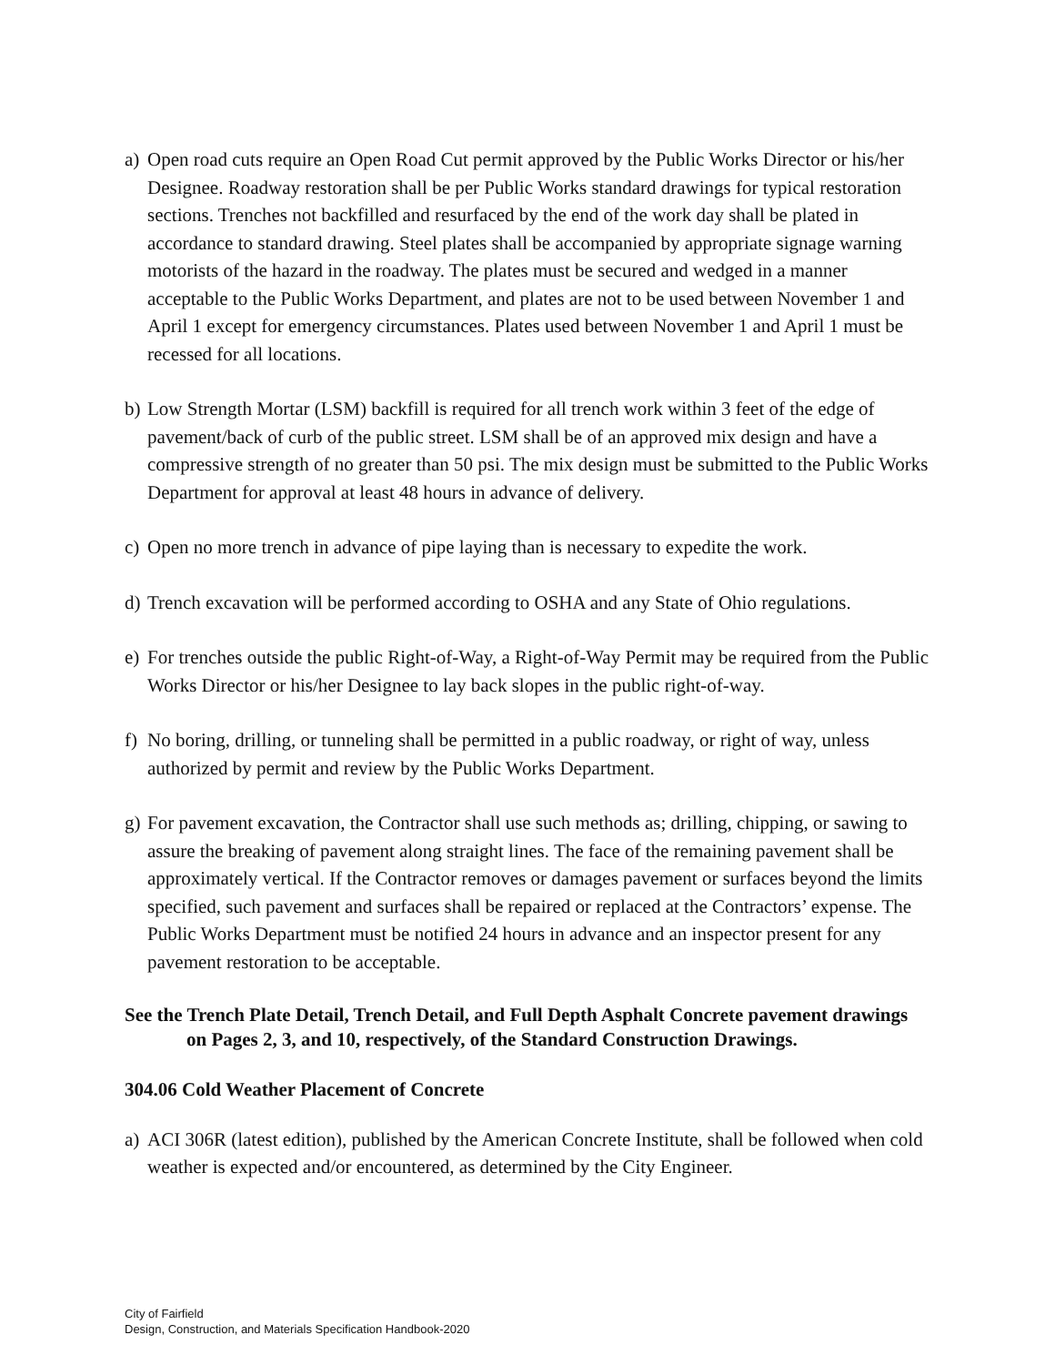a) Open road cuts require an Open Road Cut permit approved by the Public Works Director or his/her Designee. Roadway restoration shall be per Public Works standard drawings for typical restoration sections. Trenches not backfilled and resurfaced by the end of the work day shall be plated in accordance to standard drawing. Steel plates shall be accompanied by appropriate signage warning motorists of the hazard in the roadway. The plates must be secured and wedged in a manner acceptable to the Public Works Department, and plates are not to be used between November 1 and April 1 except for emergency circumstances. Plates used between November 1 and April 1 must be recessed for all locations.
b) Low Strength Mortar (LSM) backfill is required for all trench work within 3 feet of the edge of pavement/back of curb of the public street. LSM shall be of an approved mix design and have a compressive strength of no greater than 50 psi. The mix design must be submitted to the Public Works Department for approval at least 48 hours in advance of delivery.
c) Open no more trench in advance of pipe laying than is necessary to expedite the work.
d) Trench excavation will be performed according to OSHA and any State of Ohio regulations.
e) For trenches outside the public Right-of-Way, a Right-of-Way Permit may be required from the Public Works Director or his/her Designee to lay back slopes in the public right-of-way.
f) No boring, drilling, or tunneling shall be permitted in a public roadway, or right of way, unless authorized by permit and review by the Public Works Department.
g) For pavement excavation, the Contractor shall use such methods as; drilling, chipping, or sawing to assure the breaking of pavement along straight lines. The face of the remaining pavement shall be approximately vertical. If the Contractor removes or damages pavement or surfaces beyond the limits specified, such pavement and surfaces shall be repaired or replaced at the Contractors’ expense. The Public Works Department must be notified 24 hours in advance and an inspector present for any pavement restoration to be acceptable.
See the Trench Plate Detail, Trench Detail, and Full Depth Asphalt Concrete pavement drawings on Pages 2, 3, and 10, respectively, of the Standard Construction Drawings.
304.06 Cold Weather Placement of Concrete
a) ACI 306R (latest edition), published by the American Concrete Institute, shall be followed when cold weather is expected and/or encountered, as determined by the City Engineer.
City of Fairfield
Design, Construction, and Materials Specification Handbook-2020